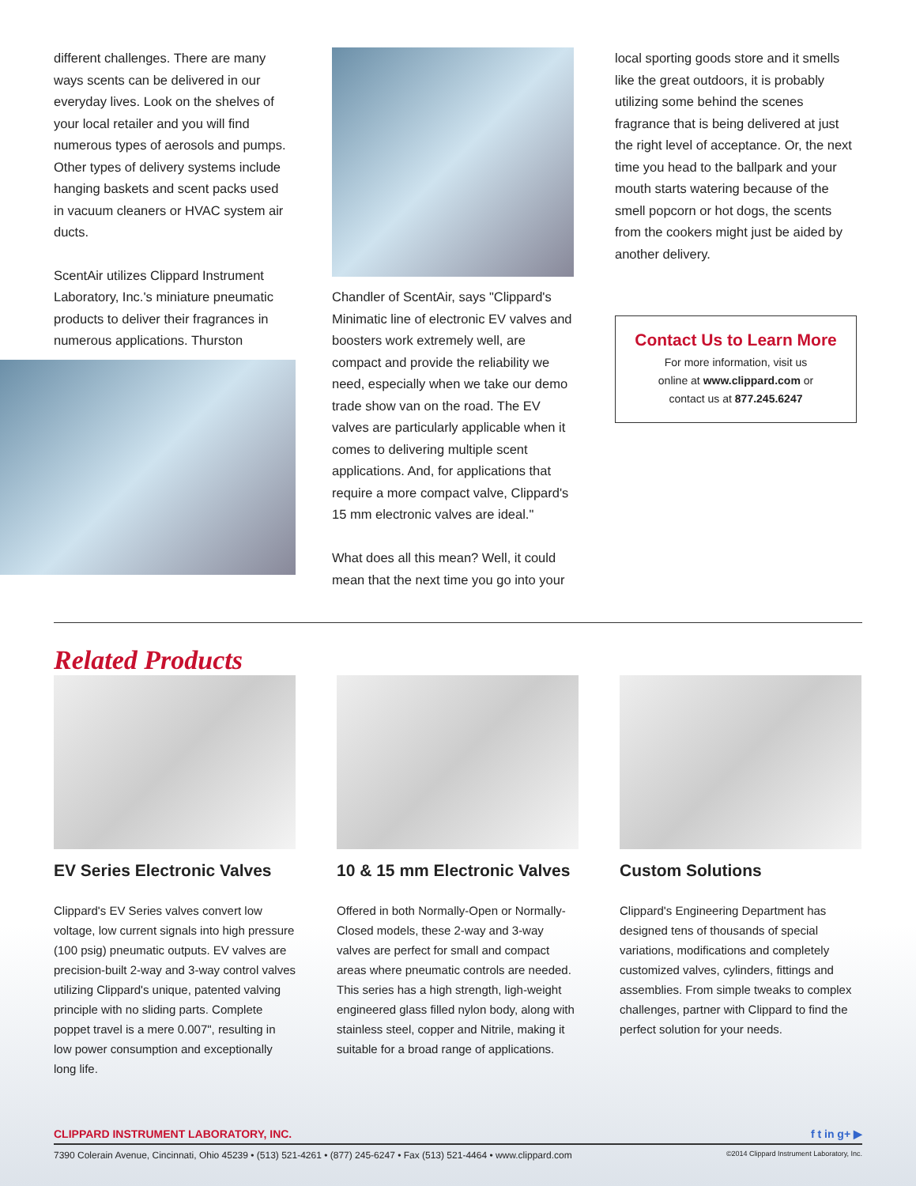different challenges. There are many ways scents can be delivered in our everyday lives. Look on the shelves of your local retailer and you will find numerous types of aerosols and pumps. Other types of delivery systems include hanging baskets and scent packs used in vacuum cleaners or HVAC system air ducts.
ScentAir utilizes Clippard Instrument Laboratory, Inc.'s miniature pneumatic products to deliver their fragrances in numerous applications. Thurston
Chandler of ScentAir, says "Clippard's Minimatic line of electronic EV valves and boosters work extremely well, are compact and provide the reliability we need, especially when we take our demo trade show van on the road. The EV valves are particularly applicable when it comes to delivering multiple scent applications. And, for applications that require a more compact valve, Clippard's 15 mm electronic valves are ideal."
What does all this mean? Well, it could mean that the next time you go into your
local sporting goods store and it smells like the great outdoors, it is probably utilizing some behind the scenes fragrance that is being delivered at just the right level of acceptance. Or, the next time you head to the ballpark and your mouth starts watering because of the smell popcorn or hot dogs, the scents from the cookers might just be aided by another delivery.
Contact Us to Learn More
For more information, visit us
online at www.clippard.com or
contact us at 877.245.6247
Related Products
EV Series Electronic Valves
Clippard's EV Series valves convert low voltage, low current signals into high pressure (100 psig) pneumatic outputs. EV valves are precision-built 2-way and 3-way control valves utilizing Clippard's unique, patented valving principle with no sliding parts. Complete poppet travel is a mere 0.007", resulting in low power consumption and exceptionally long life.
10 & 15 mm Electronic Valves
Offered in both Normally-Open or Normally-Closed models, these 2-way and 3-way valves are perfect for small and compact areas where pneumatic controls are needed. This series has a high strength, ligh-weight engineered glass filled nylon body, along with stainless steel, copper and Nitrile, making it suitable for a broad range of applications.
Custom Solutions
Clippard's Engineering Department has designed tens of thousands of special variations, modifications and completely customized valves, cylinders, fittings and assemblies. From simple tweaks to complex challenges, partner with Clippard to find the perfect solution for your needs.
CLIPPARD INSTRUMENT LABORATORY, INC. f t in g+ ▶
7390 Colerain Avenue, Cincinnati, Ohio 45239 • (513) 521-4261 • (877) 245-6247 • Fax (513) 521-4464 • www.clippard.com ©2014 Clippard Instrument Laboratory, Inc.